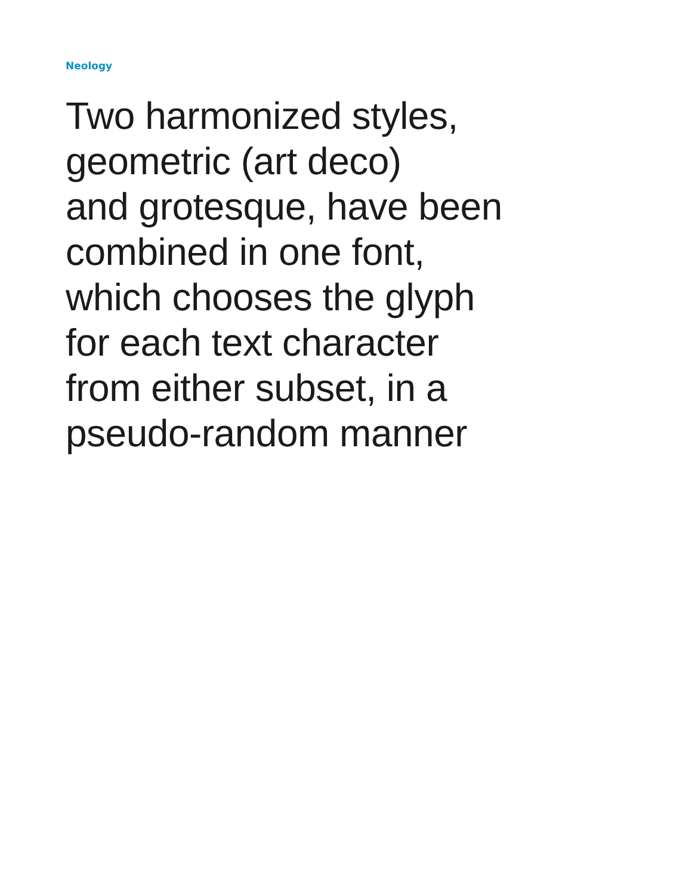Neology
Two harmonized styles,
geometric (art deco)
and grotesque, have been
combined in one font,
which chooses the glyph
for each text character
from either subset, in a
pseudo-random manner